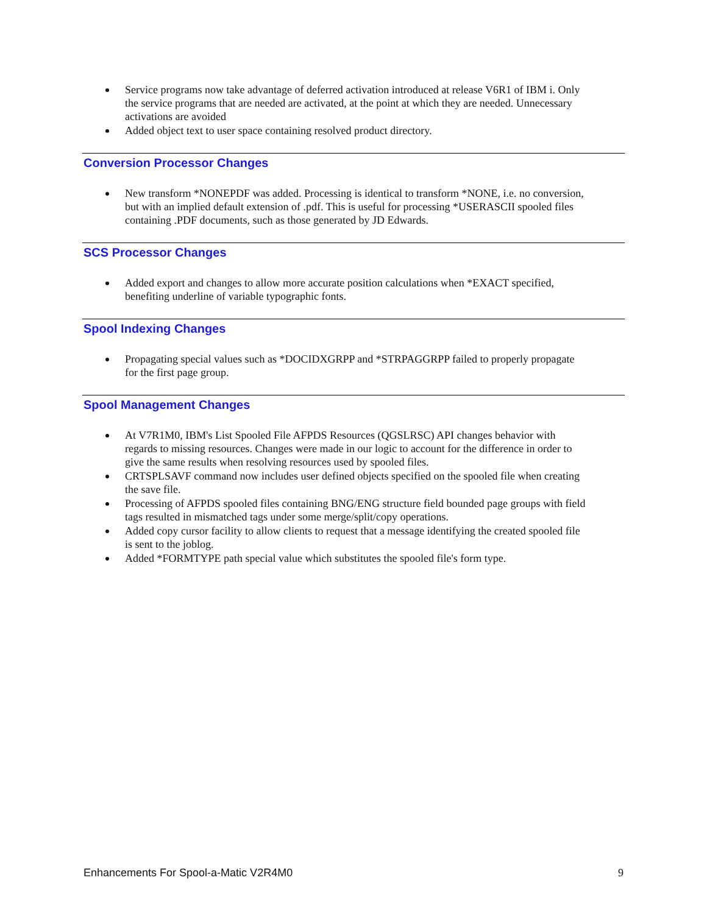Service programs now take advantage of deferred activation introduced at release V6R1 of IBM i. Only the service programs that are needed are activated, at the point at which they are needed. Unnecessary activations are avoided
Added object text to user space containing resolved product directory.
Conversion Processor Changes
New transform *NONEPDF was added. Processing is identical to transform *NONE, i.e. no conversion, but with an implied default extension of .pdf. This is useful for processing *USERASCII spooled files containing .PDF documents, such as those generated by JD Edwards.
SCS Processor Changes
Added export and changes to allow more accurate position calculations when *EXACT specified, benefiting underline of variable typographic fonts.
Spool Indexing Changes
Propagating special values such as *DOCIDXGRPP and *STRPAGGRPP failed to properly propagate for the first page group.
Spool Management Changes
At V7R1M0, IBM's List Spooled File AFPDS Resources (QGSLRSC) API changes behavior with regards to missing resources. Changes were made in our logic to account for the difference in order to give the same results when resolving resources used by spooled files.
CRTSPLSAVF command now includes user defined objects specified on the spooled file when creating the save file.
Processing of AFPDS spooled files containing BNG/ENG structure field bounded page groups with field tags resulted in mismatched tags under some merge/split/copy operations.
Added copy cursor facility to allow clients to request that a message identifying the created spooled file is sent to the joblog.
Added *FORMTYPE path special value which substitutes the spooled file's form type.
Enhancements For Spool-a-Matic V2R4M0 9